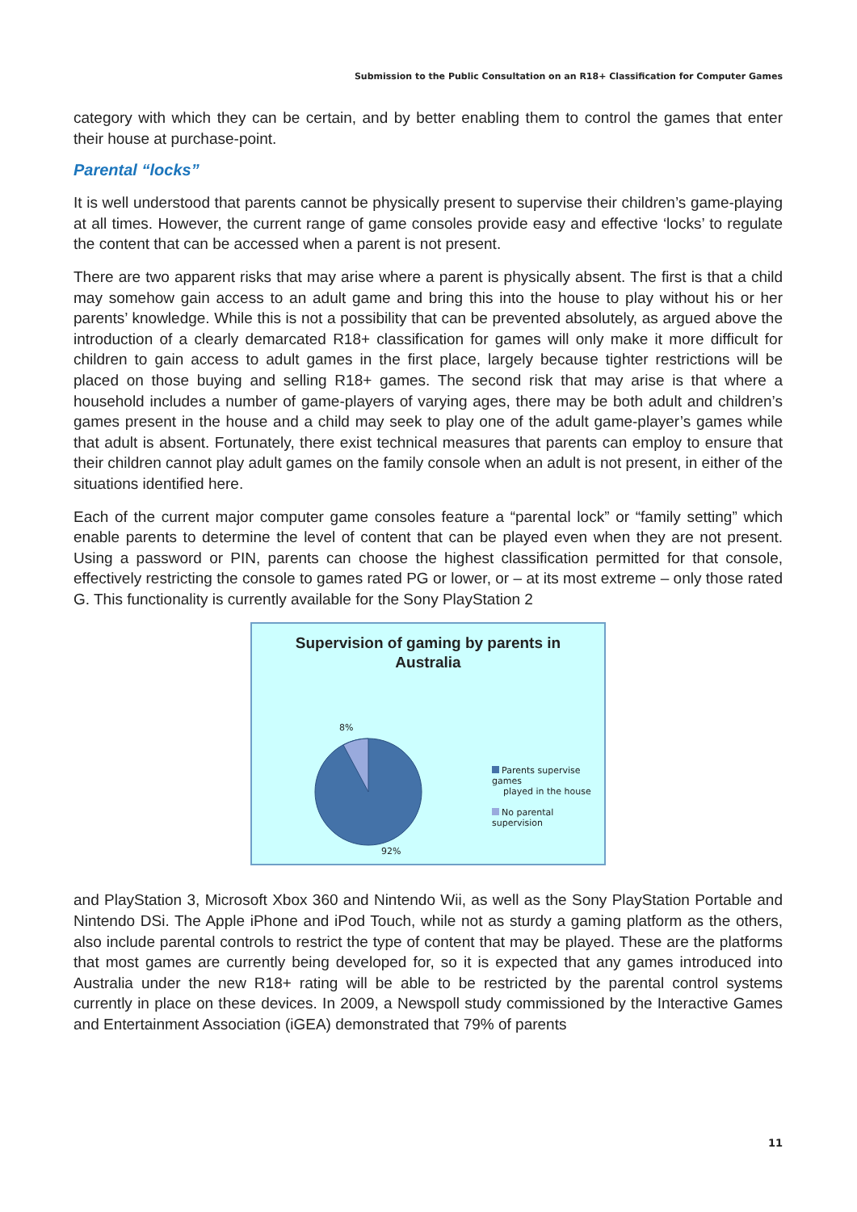Submission to the Public Consultation on an R18+ Classification for Computer Games
category with which they can be certain, and by better enabling them to control the games that enter their house at purchase-point.
Parental “locks”
It is well understood that parents cannot be physically present to supervise their children’s game-playing at all times. However, the current range of game consoles provide easy and effective ‘locks’ to regulate the content that can be accessed when a parent is not present.
There are two apparent risks that may arise where a parent is physically absent. The first is that a child may somehow gain access to an adult game and bring this into the house to play without his or her parents’ knowledge. While this is not a possibility that can be prevented absolutely, as argued above the introduction of a clearly demarcated R18+ classification for games will only make it more difficult for children to gain access to adult games in the first place, largely because tighter restrictions will be placed on those buying and selling R18+ games. The second risk that may arise is that where a household includes a number of game-players of varying ages, there may be both adult and children’s games present in the house and a child may seek to play one of the adult game-player’s games while that adult is absent. Fortunately, there exist technical measures that parents can employ to ensure that their children cannot play adult games on the family console when an adult is not present, in either of the situations identified here.
Each of the current major computer game consoles feature a “parental lock” or “family setting” which enable parents to determine the level of content that can be played even when they are not present. Using a password or PIN, parents can choose the highest classification permitted for that console, effectively restricting the console to games rated PG or lower, or – at its most extreme – only those rated G. This functionality is currently available for the Sony PlayStation 2
Supervision of gaming by parents in
Australia
8%
92%
Parents supervise games
played in the house
No parental supervision
and PlayStation 3, Microsoft Xbox 360 and Nintendo Wii, as well as the Sony PlayStation Portable and Nintendo DSi. The Apple iPhone and iPod Touch, while not as sturdy a gaming platform as the others, also include parental controls to restrict the type of content that may be played. These are the platforms that most games are currently being developed for, so it is expected that any games introduced into Australia under the new R18+ rating will be able to be restricted by the parental control systems currently in place on these devices. In 2009, a Newspoll study commissioned by the Interactive Games and Entertainment Association (iGEA) demonstrated that 79% of parents
11